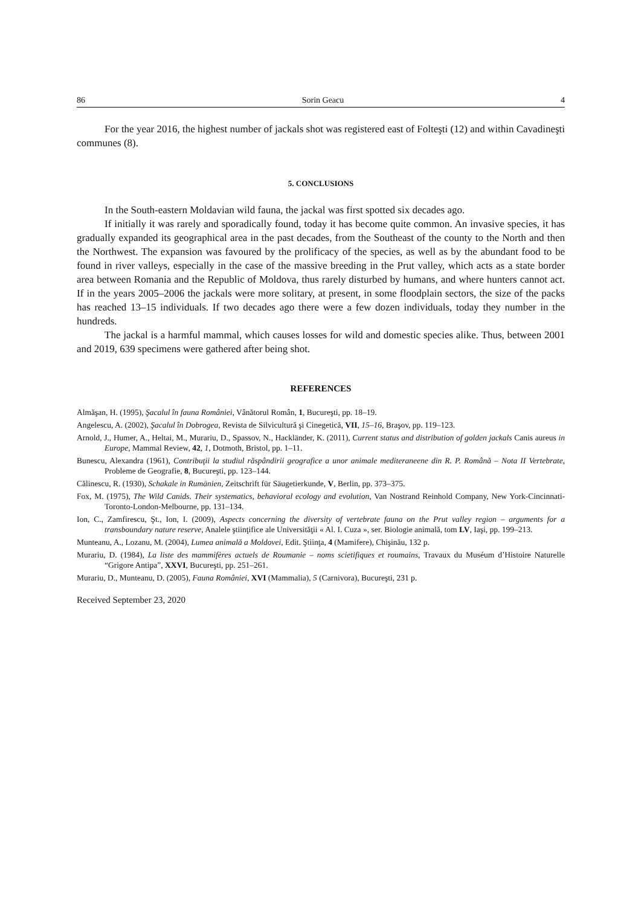86 Sorin Geacu 4
For the year 2016, the highest number of jackals shot was registered east of Folteşti (12) and within Cavadineşti communes (8).
5. CONCLUSIONS
In the South-eastern Moldavian wild fauna, the jackal was first spotted six decades ago.
If initially it was rarely and sporadically found, today it has become quite common. An invasive species, it has gradually expanded its geographical area in the past decades, from the Southeast of the county to the North and then the Northwest. The expansion was favoured by the prolificacy of the species, as well as by the abundant food to be found in river valleys, especially in the case of the massive breeding in the Prut valley, which acts as a state border area between Romania and the Republic of Moldova, thus rarely disturbed by humans, and where hunters cannot act. If in the years 2005–2006 the jackals were more solitary, at present, in some floodplain sectors, the size of the packs has reached 13–15 individuals. If two decades ago there were a few dozen individuals, today they number in the hundreds.
The jackal is a harmful mammal, which causes losses for wild and domestic species alike. Thus, between 2001 and 2019, 639 specimens were gathered after being shot.
REFERENCES
Almăşan, H. (1995), Şacalul în fauna României, Vânătorul Român, 1, Bucureşti, pp. 18–19.
Angelescu, A. (2002), Şacalul în Dobrogea, Revista de Silvicultură şi Cinegetică, VII, 15–16, Braşov, pp. 119–123.
Arnold, J., Humer, A., Heltai, M., Murariu, D., Spassov, N., Hackländer, K. (2011), Current status and distribution of golden jackals Canis aureus in Europe, Mammal Review, 42, 1, Dotmoth, Bristol, pp. 1–11.
Bunescu, Alexandra (1961), Contribuţii la studiul răspândirii geografice a unor animale mediteraneene din R. P. Română – Nota II Vertebrate, Probleme de Geografie, 8, Bucureşti, pp. 123–144.
Călinescu, R. (1930), Schakale in Rumänien, Zeitschrift für Säugetierkunde, V, Berlin, pp. 373–375.
Fox, M. (1975), The Wild Canids. Their systematics, behavioral ecology and evolution, Van Nostrand Reinhold Company, New York-Cincinnati-Toronto-London-Melbourne, pp. 131–134.
Ion, C., Zamfirescu, Şt., Ion, I. (2009), Aspects concerning the diversity of vertebrate fauna on the Prut valley region – arguments for a transboundary nature reserve, Analele ştiinţifice ale Universităţii « Al. I. Cuza », ser. Biologie animală, tom LV, Iaşi, pp. 199–213.
Munteanu, A., Lozanu, M. (2004), Lumea animală a Moldovei, Edit. Ştiinţa, 4 (Mamifere), Chişinău, 132 p.
Murariu, D. (1984), La liste des mammifères actuels de Roumanie – noms scietifiques et roumains, Travaux du Muséum d’Histoire Naturelle “Grigore Antipa”, XXVI, Bucureşti, pp. 251–261.
Murariu, D., Munteanu, D. (2005), Fauna României, XVI (Mammalia), 5 (Carnivora), Bucureşti, 231 p.
Received September 23, 2020